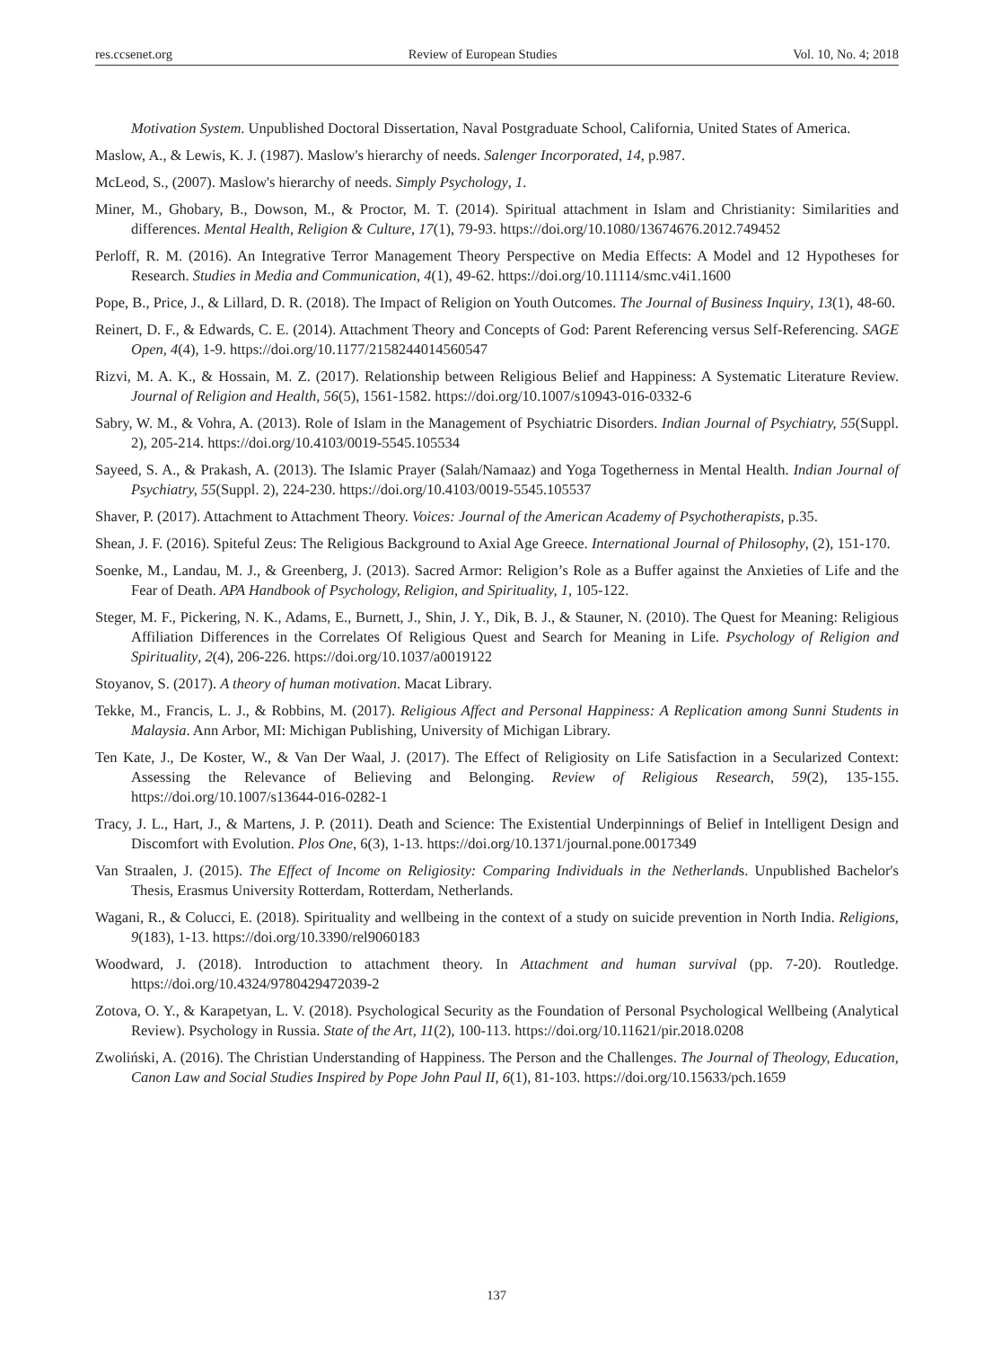res.ccsenet.org Review of European Studies Vol. 10, No. 4; 2018
Motivation System. Unpublished Doctoral Dissertation, Naval Postgraduate School, California, United States of America.
Maslow, A., & Lewis, K. J. (1987). Maslow's hierarchy of needs. Salenger Incorporated, 14, p.987.
McLeod, S., (2007). Maslow's hierarchy of needs. Simply Psychology, 1.
Miner, M., Ghobary, B., Dowson, M., & Proctor, M. T. (2014). Spiritual attachment in Islam and Christianity: Similarities and differences. Mental Health, Religion & Culture, 17(1), 79-93. https://doi.org/10.1080/13674676.2012.749452
Perloff, R. M. (2016). An Integrative Terror Management Theory Perspective on Media Effects: A Model and 12 Hypotheses for Research. Studies in Media and Communication, 4(1), 49-62. https://doi.org/10.11114/smc.v4i1.1600
Pope, B., Price, J., & Lillard, D. R. (2018). The Impact of Religion on Youth Outcomes. The Journal of Business Inquiry, 13(1), 48-60.
Reinert, D. F., & Edwards, C. E. (2014). Attachment Theory and Concepts of God: Parent Referencing versus Self-Referencing. SAGE Open, 4(4), 1-9. https://doi.org/10.1177/2158244014560547
Rizvi, M. A. K., & Hossain, M. Z. (2017). Relationship between Religious Belief and Happiness: A Systematic Literature Review. Journal of Religion and Health, 56(5), 1561-1582. https://doi.org/10.1007/s10943-016-0332-6
Sabry, W. M., & Vohra, A. (2013). Role of Islam in the Management of Psychiatric Disorders. Indian Journal of Psychiatry, 55(Suppl. 2), 205-214. https://doi.org/10.4103/0019-5545.105534
Sayeed, S. A., & Prakash, A. (2013). The Islamic Prayer (Salah/Namaaz) and Yoga Togetherness in Mental Health. Indian Journal of Psychiatry, 55(Suppl. 2), 224-230. https://doi.org/10.4103/0019-5545.105537
Shaver, P. (2017). Attachment to Attachment Theory. Voices: Journal of the American Academy of Psychotherapists, p.35.
Shean, J. F. (2016). Spiteful Zeus: The Religious Background to Axial Age Greece. International Journal of Philosophy, (2), 151-170.
Soenke, M., Landau, M. J., & Greenberg, J. (2013). Sacred Armor: Religion’s Role as a Buffer against the Anxieties of Life and the Fear of Death. APA Handbook of Psychology, Religion, and Spirituality, 1, 105-122.
Steger, M. F., Pickering, N. K., Adams, E., Burnett, J., Shin, J. Y., Dik, B. J., & Stauner, N. (2010). The Quest for Meaning: Religious Affiliation Differences in the Correlates Of Religious Quest and Search for Meaning in Life. Psychology of Religion and Spirituality, 2(4), 206-226. https://doi.org/10.1037/a0019122
Stoyanov, S. (2017). A theory of human motivation. Macat Library.
Tekke, M., Francis, L. J., & Robbins, M. (2017). Religious Affect and Personal Happiness: A Replication among Sunni Students in Malaysia. Ann Arbor, MI: Michigan Publishing, University of Michigan Library.
Ten Kate, J., De Koster, W., & Van Der Waal, J. (2017). The Effect of Religiosity on Life Satisfaction in a Secularized Context: Assessing the Relevance of Believing and Belonging. Review of Religious Research, 59(2), 135-155. https://doi.org/10.1007/s13644-016-0282-1
Tracy, J. L., Hart, J., & Martens, J. P. (2011). Death and Science: The Existential Underpinnings of Belief in Intelligent Design and Discomfort with Evolution. Plos One, 6(3), 1-13. https://doi.org/10.1371/journal.pone.0017349
Van Straalen, J. (2015). The Effect of Income on Religiosity: Comparing Individuals in the Netherlands. Unpublished Bachelor's Thesis, Erasmus University Rotterdam, Rotterdam, Netherlands.
Wagani, R., & Colucci, E. (2018). Spirituality and wellbeing in the context of a study on suicide prevention in North India. Religions, 9(183), 1-13. https://doi.org/10.3390/rel9060183
Woodward, J. (2018). Introduction to attachment theory. In Attachment and human survival (pp. 7-20). Routledge. https://doi.org/10.4324/9780429472039-2
Zotova, O. Y., & Karapetyan, L. V. (2018). Psychological Security as the Foundation of Personal Psychological Wellbeing (Analytical Review). Psychology in Russia. State of the Art, 11(2), 100-113. https://doi.org/10.11621/pir.2018.0208
Zwoliński, A. (2016). The Christian Understanding of Happiness. The Person and the Challenges. The Journal of Theology, Education, Canon Law and Social Studies Inspired by Pope John Paul II, 6(1), 81-103. https://doi.org/10.15633/pch.1659
137